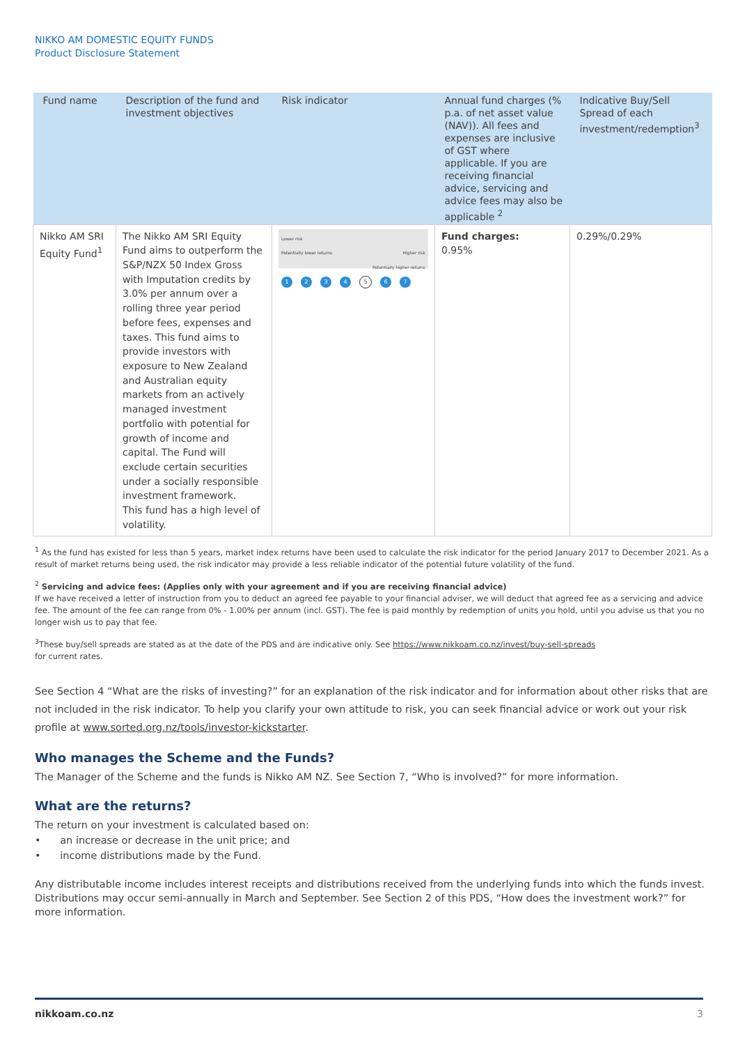NIKKO AM DOMESTIC EQUITY FUNDS
Product Disclosure Statement
| Fund name | Description of the fund and investment objectives | Risk indicator | Annual fund charges (% p.a. of net asset value (NAV)). All fees and expenses are inclusive of GST where applicable. If you are receiving financial advice, servicing and advice fees may also be applicable <sup>2</sup> | Indicative Buy/Sell Spread of each investment/redemption<sup>3</sup> |
| --- | --- | --- | --- | --- |
| Nikko AM SRI Equity Fund<sup>1</sup> | The Nikko AM SRI Equity Fund aims to outperform the S&P/NZX 50 Index Gross with Imputation credits by 3.0% per annum over a rolling three year period before fees, expenses and taxes. This fund aims to provide investors with exposure to New Zealand and Australian equity markets from an actively managed investment portfolio with potential for growth of income and capital. The Fund will exclude certain securities under a socially responsible investment framework. This fund has a high level of volatility. | Lower risk Potentially lower returns Higher risk Potentially higher returns 1 2 3 4 5 6 7 | Fund charges: 0.95% | 0.29%/0.29% |
<sup>1</sup> As the fund has existed for less than 5 years, market index returns have been used to calculate the risk indicator for the period January 2017 to December 2021. As a result of market returns being used, the risk indicator may provide a less reliable indicator of the potential future volatility of the fund.
<sup>2</sup> Servicing and advice fees: (Applies only with your agreement and if you are receiving financial advice)
If we have received a letter of instruction from you to deduct an agreed fee payable to your financial adviser, we will deduct that agreed fee as a servicing and advice fee. The amount of the fee can range from 0% - 1.00% per annum (incl. GST). The fee is paid monthly by redemption of units you hold, until you advise us that you no longer wish us to pay that fee.
<sup>3</sup> These buy/sell spreads are stated as at the date of the PDS and are indicative only. See https://www.nikkoam.co.nz/invest/buy-sell-spreads
for current rates.
See Section 4 “What are the risks of investing?” for an explanation of the risk indicator and for information about other risks that are not included in the risk indicator. To help you clarify your own attitude to risk, you can seek financial advice or work out your risk profile at www.sorted.org.nz/tools/investor-kickstarter.
Who manages the Scheme and the Funds?
The Manager of the Scheme and the funds is Nikko AM NZ. See Section 7, “Who is involved?” for more information.
What are the returns?
The return on your investment is calculated based on:
• an increase or decrease in the unit price; and
• income distributions made by the Fund.
Any distributable income includes interest receipts and distributions received from the underlying funds into which the funds invest. Distributions may occur semi-annually in March and September. See Section 2 of this PDS, “How does the investment work?” for more information.
nikkoam.co.nz 3